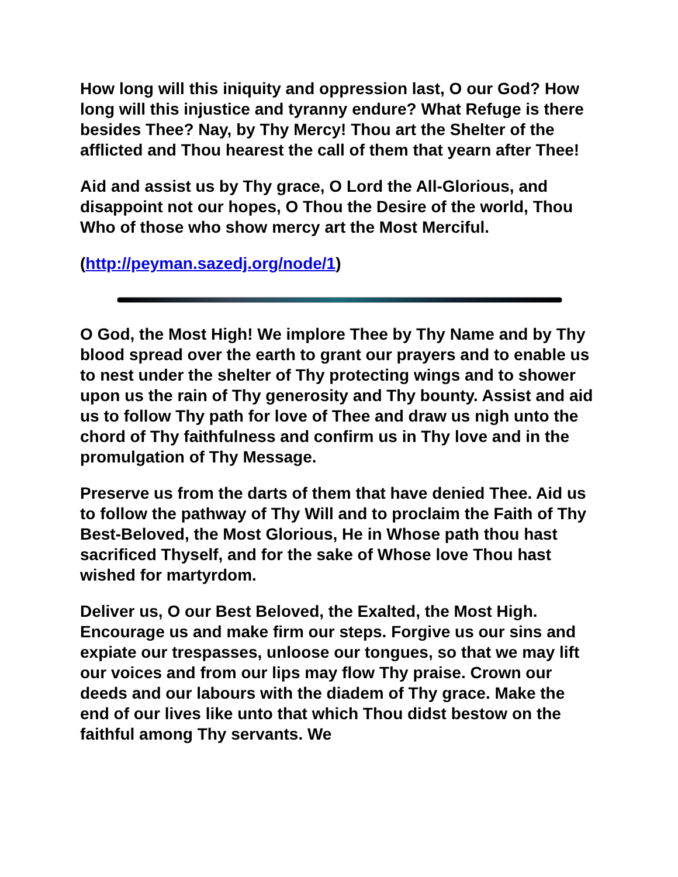How long will this iniquity and oppression last, O our God? How long will this injustice and tyranny endure? What Refuge is there besides Thee? Nay, by Thy Mercy! Thou art the Shelter of the afflicted and Thou hearest the call of them that yearn after Thee!
Aid and assist us by Thy grace, O Lord the All-Glorious, and disappoint not our hopes, O Thou the Desire of the world, Thou Who of those who show mercy art the Most Merciful.
(http://peyman.sazedj.org/node/1)
O God, the Most High! We implore Thee by Thy Name and by Thy blood spread over the earth to grant our prayers and to enable us to nest under the shelter of Thy protecting wings and to shower upon us the rain of Thy generosity and Thy bounty. Assist and aid us to follow Thy path for love of Thee and draw us nigh unto the chord of Thy faithfulness and confirm us in Thy love and in the promulgation of Thy Message.
Preserve us from the darts of them that have denied Thee. Aid us to follow the pathway of Thy Will and to proclaim the Faith of Thy Best-Beloved, the Most Glorious, He in Whose path thou hast sacrificed Thyself, and for the sake of Whose love Thou hast wished for martyrdom.
Deliver us, O our Best Beloved, the Exalted, the Most High. Encourage us and make firm our steps. Forgive us our sins and expiate our trespasses, unloose our tongues, so that we may lift our voices and from our lips may flow Thy praise. Crown our deeds and our labours with the diadem of Thy grace. Make the end of our lives like unto that which Thou didst bestow on the faithful among Thy servants. We